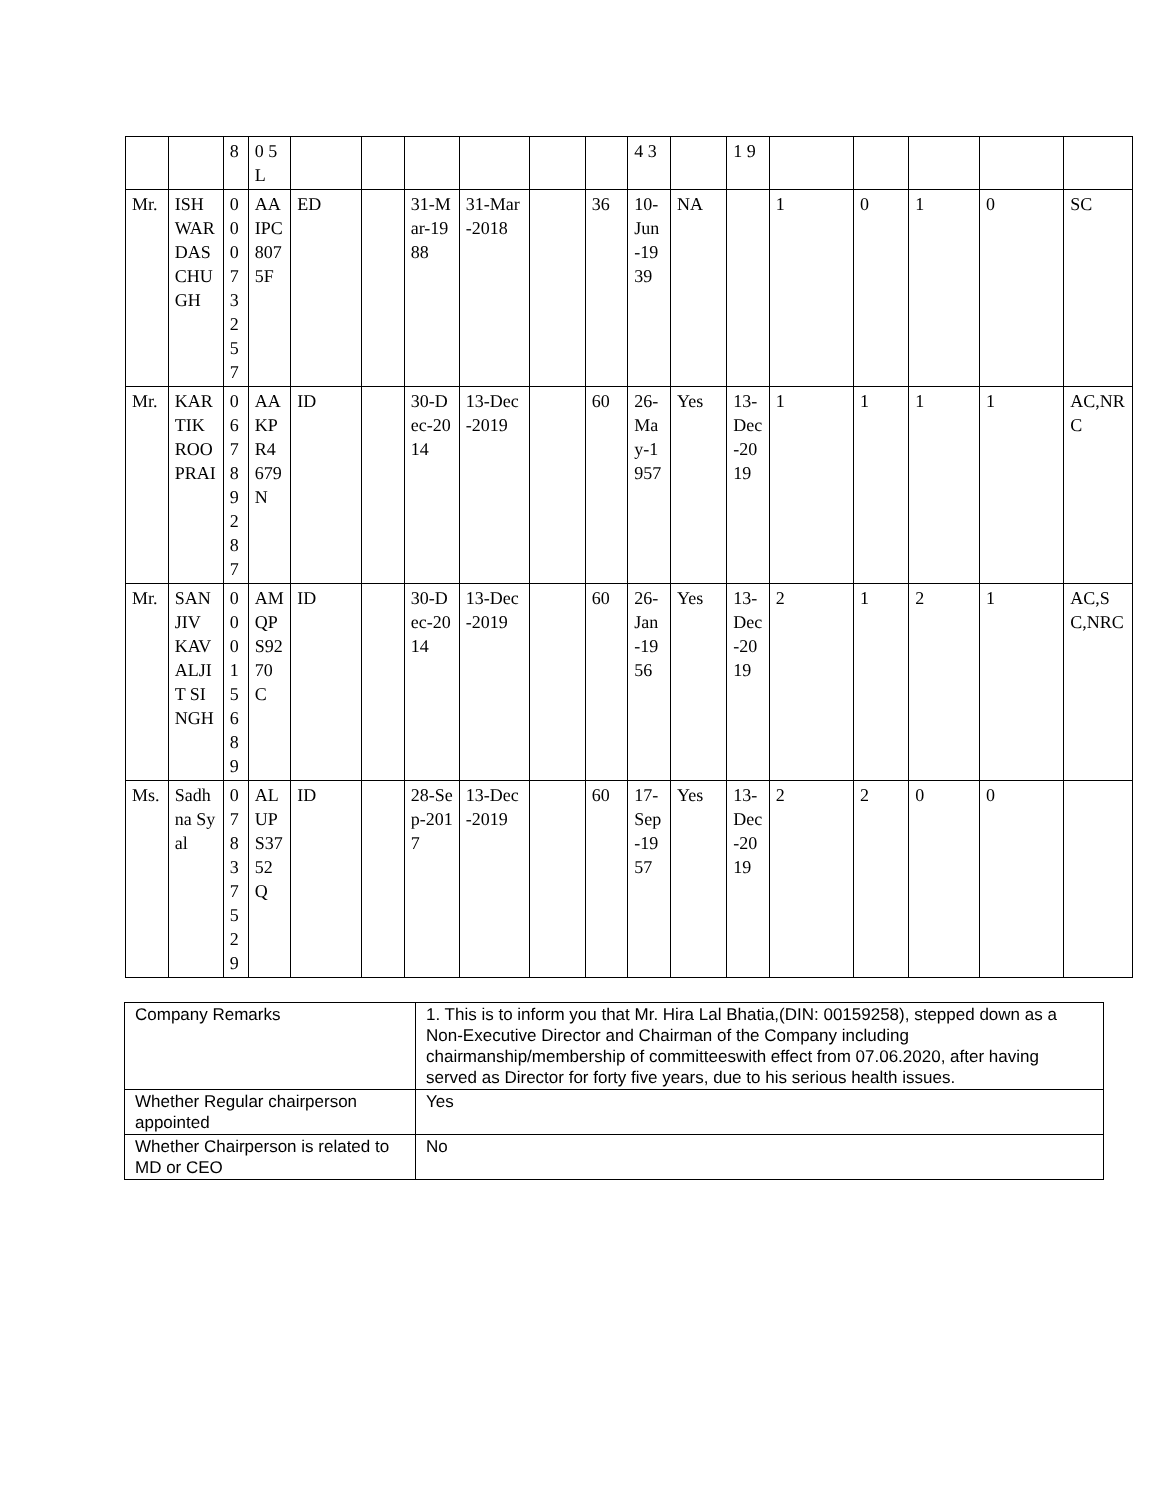| | | 8 | 0 5 L | | | | | | | 4 3 | | 1 9 | | | | | |
| Mr. | ISHWARDAS CHUGH | 00073257 | AAIPC8075F | ED | | 31-Mar-1988 | 31-Mar-2018 | | 36 | 10-Jun-1939 | NA | | 1 | 0 | 1 | 0 | SC |
| Mr. | KARTIK ROOPRAI | 06789287 | AAKPR4679N | ID | | 30-Dec-2014 | 13-Dec-2019 | | 60 | 26-May-1957 | Yes | 13-Dec-2019 | 1 | 1 | 1 | 1 | AC,NRC |
| Mr. | SANJIV KAVALJIT SINGH | 00015689 | AMQPS9270C | ID | | 30-Dec-2014 | 13-Dec-2019 | | 60 | 26-Jan-1956 | Yes | 13-Dec-2019 | 2 | 1 | 2 | 1 | AC,SC,NRC |
| Ms. | Sadhna Syal | 07837529 | ALUPS3752Q | ID | | 28-Sep-2017 | 13-Dec-2019 | | 60 | 17-Sep-1957 | Yes | 13-Dec-2019 | 2 | 2 | 0 | 0 | |
| Company Remarks | 1. This is to inform you that Mr. Hira Lal Bhatia,(DIN: 00159258), stepped down as a Non-Executive Director and Chairman of the Company including chairmanship/membership of committeeswith effect from 07.06.2020, after having served as Director for forty five years, due to his serious health issues. |
| Whether Regular chairperson appointed | Yes |
| Whether Chairperson is related to MD or CEO | No |